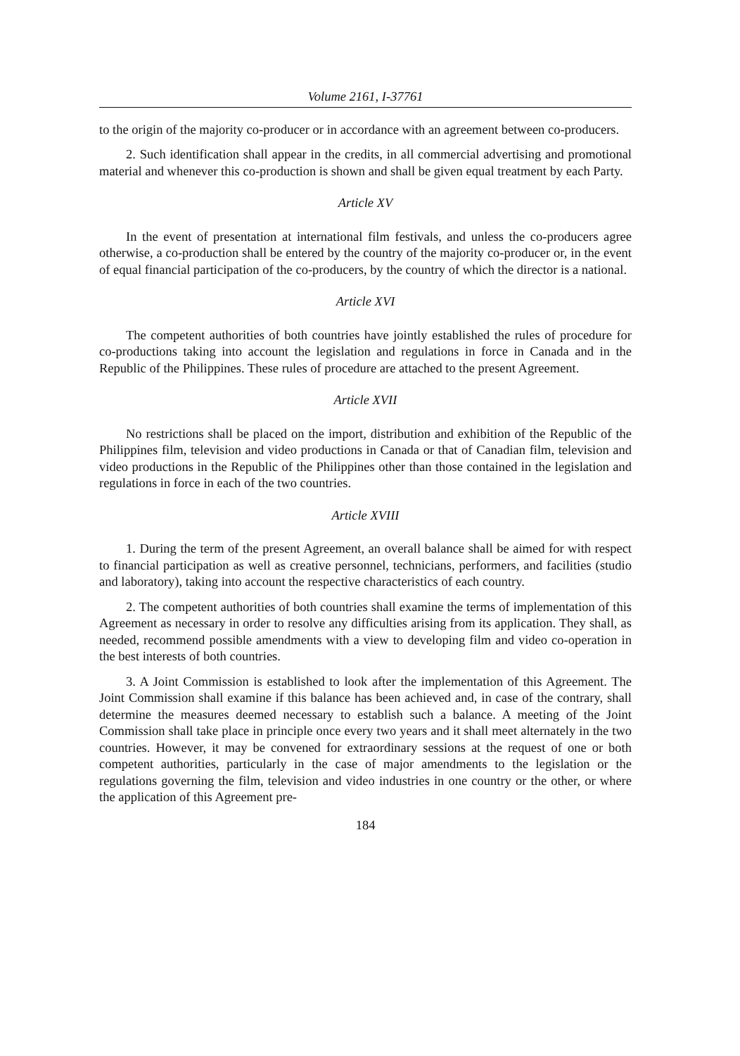Volume 2161, I-37761
to the origin of the majority co-producer or in accordance with an agreement between co-producers.
2. Such identification shall appear in the credits, in all commercial advertising and promotional material and whenever this co-production is shown and shall be given equal treatment by each Party.
Article XV
In the event of presentation at international film festivals, and unless the co-producers agree otherwise, a co-production shall be entered by the country of the majority co-producer or, in the event of equal financial participation of the co-producers, by the country of which the director is a national.
Article XVI
The competent authorities of both countries have jointly established the rules of procedure for co-productions taking into account the legislation and regulations in force in Canada and in the Republic of the Philippines. These rules of procedure are attached to the present Agreement.
Article XVII
No restrictions shall be placed on the import, distribution and exhibition of the Republic of the Philippines film, television and video productions in Canada or that of Canadian film, television and video productions in the Republic of the Philippines other than those contained in the legislation and regulations in force in each of the two countries.
Article XVIII
1. During the term of the present Agreement, an overall balance shall be aimed for with respect to financial participation as well as creative personnel, technicians, performers, and facilities (studio and laboratory), taking into account the respective characteristics of each country.
2. The competent authorities of both countries shall examine the terms of implementation of this Agreement as necessary in order to resolve any difficulties arising from its application. They shall, as needed, recommend possible amendments with a view to developing film and video co-operation in the best interests of both countries.
3. A Joint Commission is established to look after the implementation of this Agreement. The Joint Commission shall examine if this balance has been achieved and, in case of the contrary, shall determine the measures deemed necessary to establish such a balance. A meeting of the Joint Commission shall take place in principle once every two years and it shall meet alternately in the two countries. However, it may be convened for extraordinary sessions at the request of one or both competent authorities, particularly in the case of major amendments to the legislation or the regulations governing the film, television and video industries in one country or the other, or where the application of this Agreement pre-
184